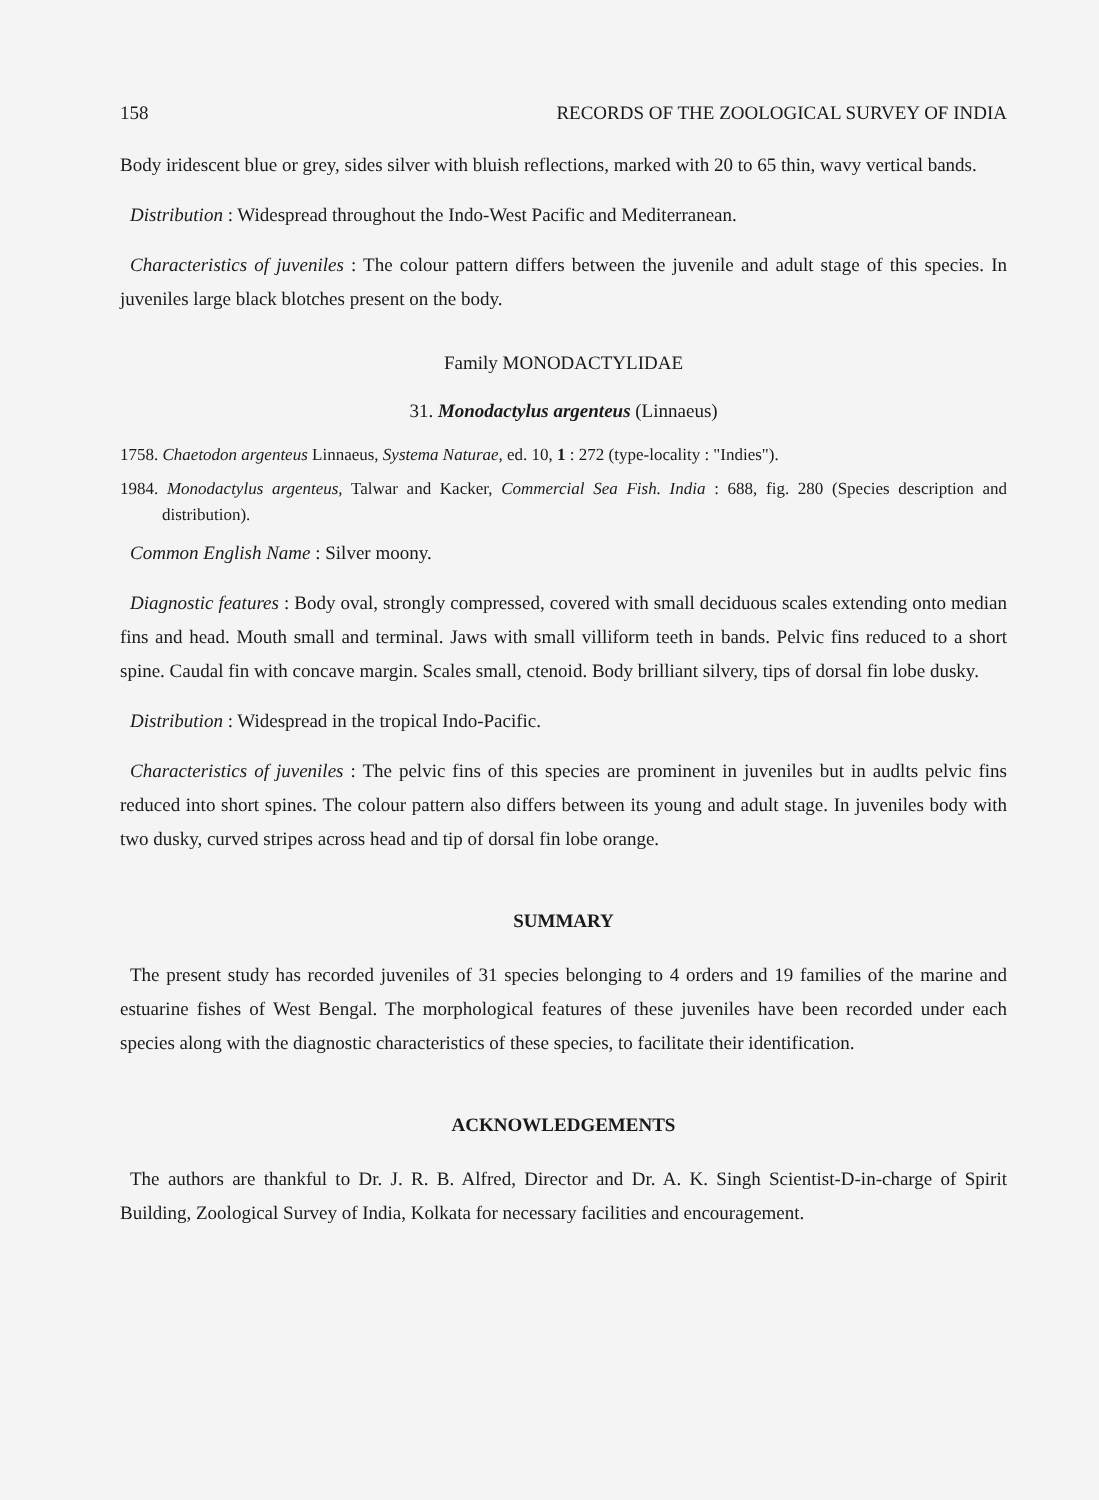158 RECORDS OF THE ZOOLOGICAL SURVEY OF INDIA
Body iridescent blue or grey, sides silver with bluish reflections, marked with 20 to 65 thin, wavy vertical bands.
Distribution : Widespread throughout the Indo-West Pacific and Mediterranean.
Characteristics of juveniles : The colour pattern differs between the juvenile and adult stage of this species. In juveniles large black blotches present on the body.
Family MONODACTYLIDAE
31. Monodactylus argenteus (Linnaeus)
1758. Chaetodon argenteus Linnaeus, Systema Naturae, ed. 10, 1 : 272 (type-locality : "Indies").
1984. Monodactylus argenteus, Talwar and Kacker, Commercial Sea Fish. India : 688, fig. 280 (Species description and distribution).
Common English Name : Silver moony.
Diagnostic features : Body oval, strongly compressed, covered with small deciduous scales extending onto median fins and head. Mouth small and terminal. Jaws with small villiform teeth in bands. Pelvic fins reduced to a short spine. Caudal fin with concave margin. Scales small, ctenoid. Body brilliant silvery, tips of dorsal fin lobe dusky.
Distribution : Widespread in the tropical Indo-Pacific.
Characteristics of juveniles : The pelvic fins of this species are prominent in juveniles but in audlts pelvic fins reduced into short spines. The colour pattern also differs between its young and adult stage. In juveniles body with two dusky, curved stripes across head and tip of dorsal fin lobe orange.
SUMMARY
The present study has recorded juveniles of 31 species belonging to 4 orders and 19 families of the marine and estuarine fishes of West Bengal. The morphological features of these juveniles have been recorded under each species along with the diagnostic characteristics of these species, to facilitate their identification.
ACKNOWLEDGEMENTS
The authors are thankful to Dr. J. R. B. Alfred, Director and Dr. A. K. Singh Scientist-D-in-charge of Spirit Building, Zoological Survey of India, Kolkata for necessary facilities and encouragement.